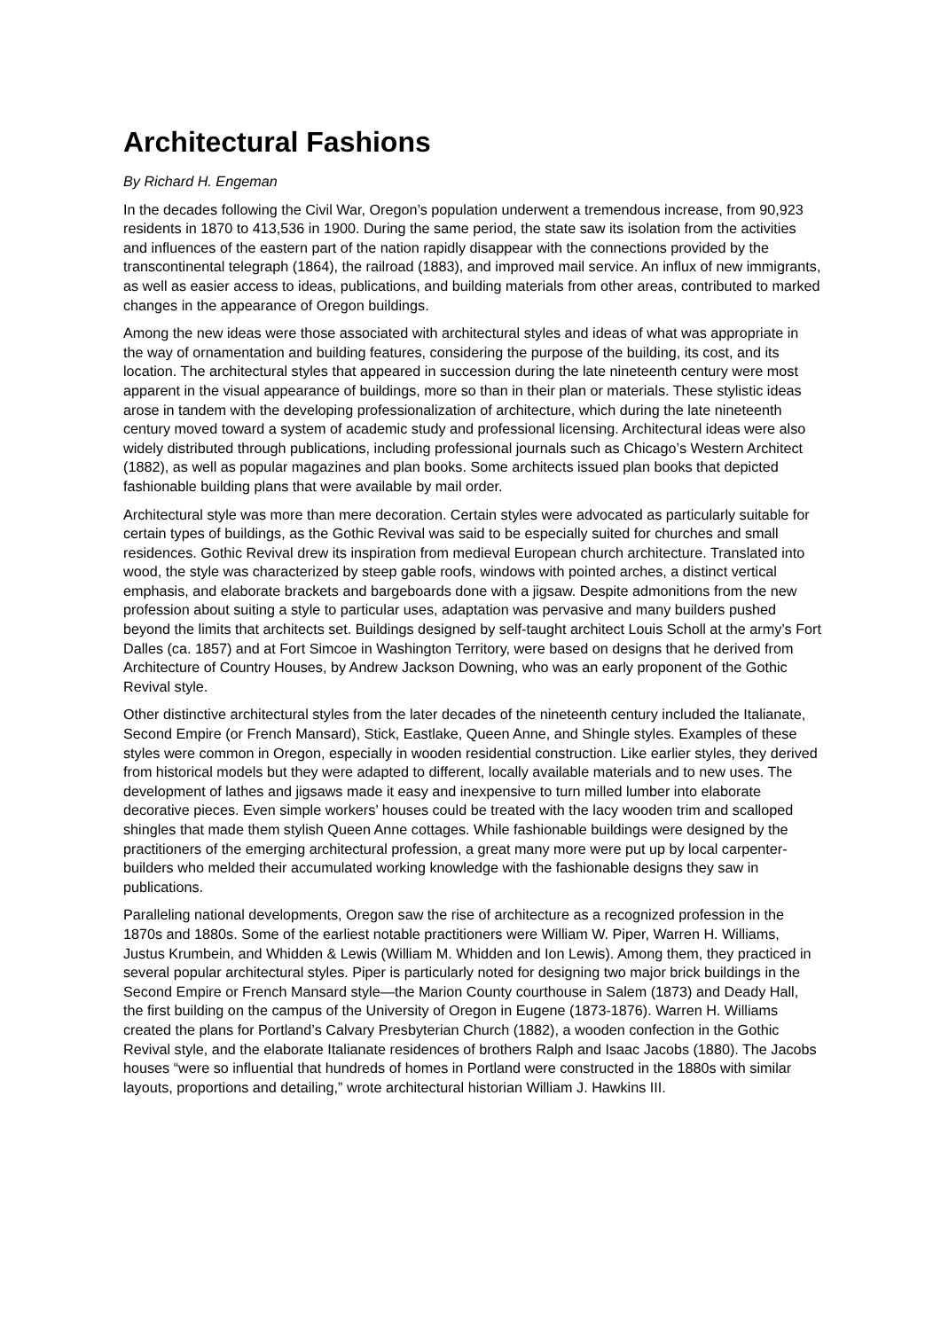Architectural Fashions
By Richard H. Engeman
In the decades following the Civil War, Oregon’s population underwent a tremendous increase, from 90,923 residents in 1870 to 413,536 in 1900. During the same period, the state saw its isolation from the activities and influences of the eastern part of the nation rapidly disappear with the connections provided by the transcontinental telegraph (1864), the railroad (1883), and improved mail service. An influx of new immigrants, as well as easier access to ideas, publications, and building materials from other areas, contributed to marked changes in the appearance of Oregon buildings.
Among the new ideas were those associated with architectural styles and ideas of what was appropriate in the way of ornamentation and building features, considering the purpose of the building, its cost, and its location. The architectural styles that appeared in succession during the late nineteenth century were most apparent in the visual appearance of buildings, more so than in their plan or materials. These stylistic ideas arose in tandem with the developing professionalization of architecture, which during the late nineteenth century moved toward a system of academic study and professional licensing. Architectural ideas were also widely distributed through publications, including professional journals such as Chicago’s Western Architect (1882), as well as popular magazines and plan books. Some architects issued plan books that depicted fashionable building plans that were available by mail order.
Architectural style was more than mere decoration. Certain styles were advocated as particularly suitable for certain types of buildings, as the Gothic Revival was said to be especially suited for churches and small residences. Gothic Revival drew its inspiration from medieval European church architecture. Translated into wood, the style was characterized by steep gable roofs, windows with pointed arches, a distinct vertical emphasis, and elaborate brackets and bargeboards done with a jigsaw. Despite admonitions from the new profession about suiting a style to particular uses, adaptation was pervasive and many builders pushed beyond the limits that architects set. Buildings designed by self-taught architect Louis Scholl at the army’s Fort Dalles (ca. 1857) and at Fort Simcoe in Washington Territory, were based on designs that he derived from Architecture of Country Houses, by Andrew Jackson Downing, who was an early proponent of the Gothic Revival style.
Other distinctive architectural styles from the later decades of the nineteenth century included the Italianate, Second Empire (or French Mansard), Stick, Eastlake, Queen Anne, and Shingle styles. Examples of these styles were common in Oregon, especially in wooden residential construction. Like earlier styles, they derived from historical models but they were adapted to different, locally available materials and to new uses. The development of lathes and jigsaws made it easy and inexpensive to turn milled lumber into elaborate decorative pieces. Even simple workers’ houses could be treated with the lacy wooden trim and scalloped shingles that made them stylish Queen Anne cottages. While fashionable buildings were designed by the practitioners of the emerging architectural profession, a great many more were put up by local carpenter-builders who melded their accumulated working knowledge with the fashionable designs they saw in publications.
Paralleling national developments, Oregon saw the rise of architecture as a recognized profession in the 1870s and 1880s. Some of the earliest notable practitioners were William W. Piper, Warren H. Williams, Justus Krumbein, and Whidden & Lewis (William M. Whidden and Ion Lewis). Among them, they practiced in several popular architectural styles. Piper is particularly noted for designing two major brick buildings in the Second Empire or French Mansard style—the Marion County courthouse in Salem (1873) and Deady Hall, the first building on the campus of the University of Oregon in Eugene (1873-1876). Warren H. Williams created the plans for Portland’s Calvary Presbyterian Church (1882), a wooden confection in the Gothic Revival style, and the elaborate Italianate residences of brothers Ralph and Isaac Jacobs (1880). The Jacobs houses “were so influential that hundreds of homes in Portland were constructed in the 1880s with similar layouts, proportions and detailing,” wrote architectural historian William J. Hawkins III.